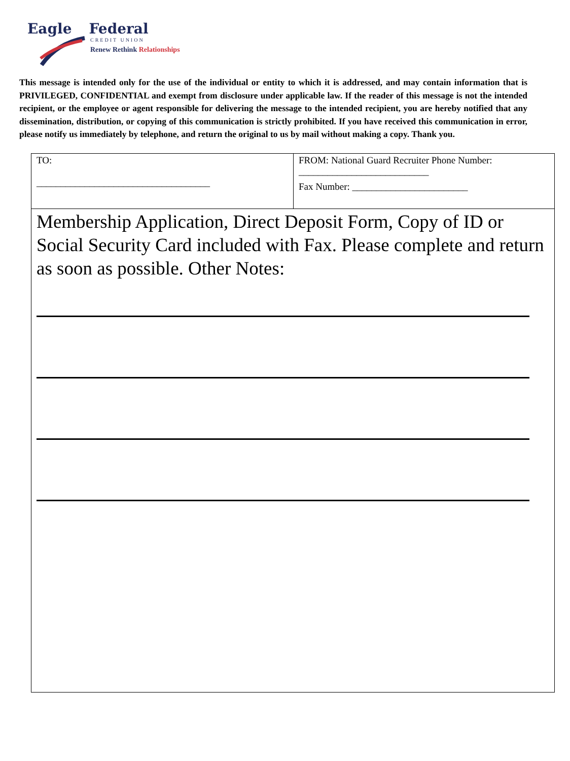Eagle Federal
CREDIT UNION
Renew Rethink Relationships
This message is intended only for the use of the individual or entity to which it is addressed, and may contain information that is PRIVILEGED, CONFIDENTIAL and exempt from disclosure under applicable law. If the reader of this message is not the intended recipient, or the employee or agent responsible for delivering the message to the intended recipient, you are hereby notified that any dissemination, distribution, or copying of this communication is strictly prohibited. If you have received this communication in error, please notify us immediately by telephone, and return the original to us by mail without making a copy. Thank you.
| TO: ____________________________________ | FROM: National Guard Recruiter Phone Number: ___________________________ Fax Number: ________________________ |
| Membership Application, Direct Deposit Form, Copy of ID or Social Security Card included with Fax. Please complete and return as soon as possible. Other Notes: | |